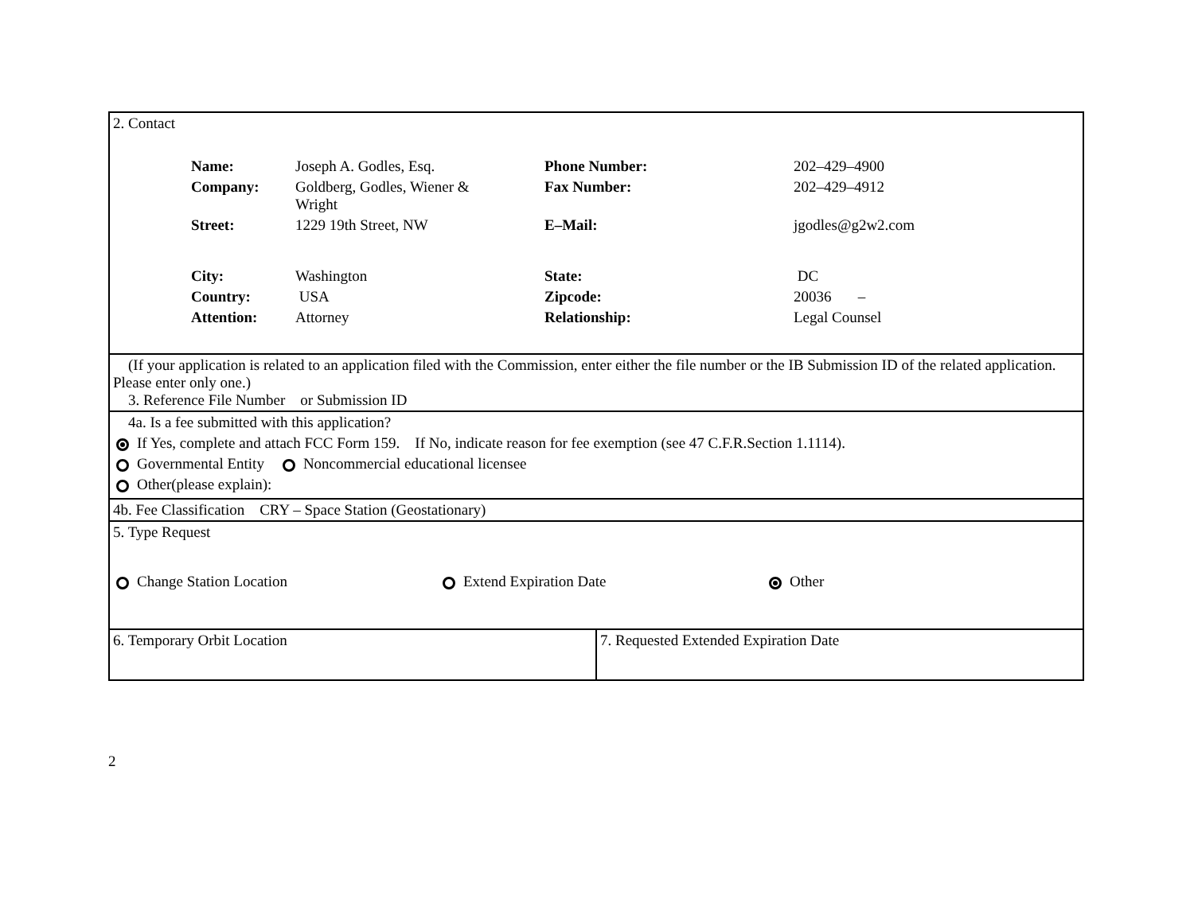| 2. Contact / Name: / Joseph A. Godles, Esq. / Phone Number: / 202–429–4900 / / Company: / Goldberg, Godles, Wiener & Wright / Fax Number: / 202–429–4912 / / Street: / 1229 19th Street, NW / E–Mail: / jgodles@g2w2.com / / City: / Washington / State: / DC / / Country: / USA / Zipcode: / 20036 – / / Attention: / Attorney / Relationship: / Legal Counsel / | |
| (If your application is related to an application filed with the Commission, enter either the file number or the IB Submission ID of the related application. Please enter only one.) 3. Reference File Number or Submission ID | |
| 4a. Is a fee submitted with this application? If Yes, complete and attach FCC Form 159. If No, indicate reason for fee exemption (see 47 C.F.R.Section 1.1114). Governmental Entity Noncommercial educational licensee Other(please explain): | |
| 4b. Fee Classification CRY – Space Station (Geostationary) | |
| 5. Type Request Change Station Location Extend Expiration Date Other | |
| 6. Temporary Orbit Location | 7. Requested Extended Expiration Date |
2